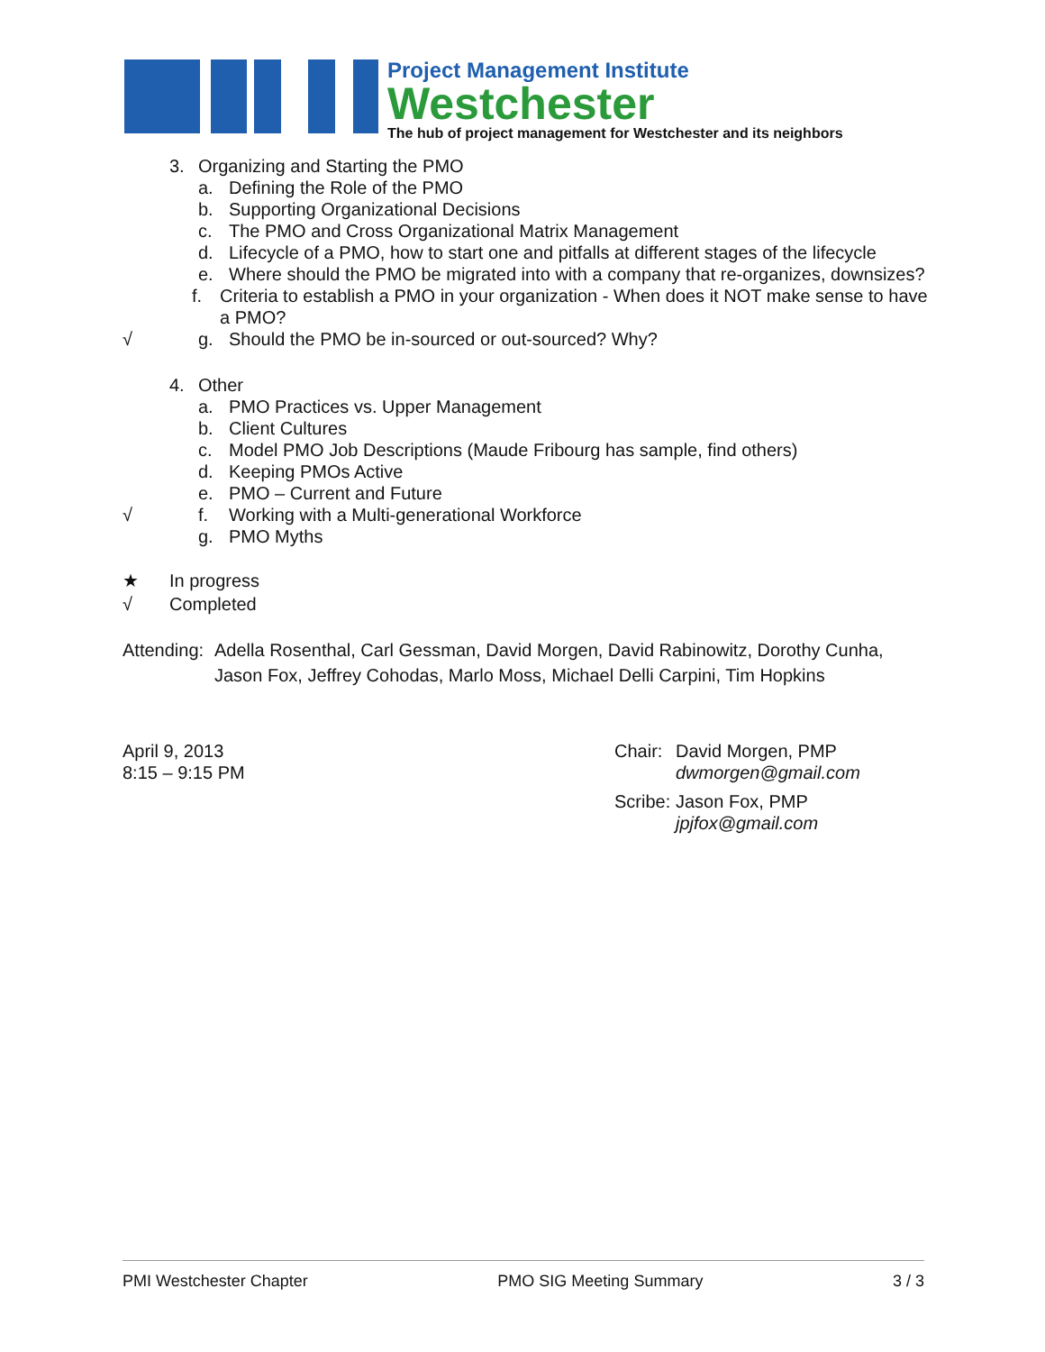Project Management Institute
Westchester
The hub of project management for Westchester and its neighbors
3. Organizing and Starting the PMO
a. Defining the Role of the PMO
b. Supporting Organizational Decisions
c. The PMO and Cross Organizational Matrix Management
d. Lifecycle of a PMO, how to start one and pitfalls at different stages of the lifecycle
e. Where should the PMO be migrated into with a company that re-organizes, downsizes?
f. Criteria to establish a PMO in your organization - When does it NOT make sense to have a PMO?
√ g. Should the PMO be in-sourced or out-sourced? Why?
4. Other
a. PMO Practices vs. Upper Management
b. Client Cultures
c. Model PMO Job Descriptions (Maude Fribourg has sample, find others)
d. Keeping PMOs Active
e. PMO – Current and Future
√ f. Working with a Multi-generational Workforce
g. PMO Myths
★ In progress
√ Completed
Attending: Adella Rosenthal, Carl Gessman, David Morgen, David Rabinowitz, Dorothy Cunha, Jason Fox, Jeffrey Cohodas, Marlo Moss, Michael Delli Carpini, Tim Hopkins
April 9, 2013
8:15 – 9:15 PM
Chair: David Morgen, PMP
dwmorgen@gmail.com
Scribe: Jason Fox, PMP
jpjfox@gmail.com
PMI Westchester Chapter PMO SIG Meeting Summary 3 / 3